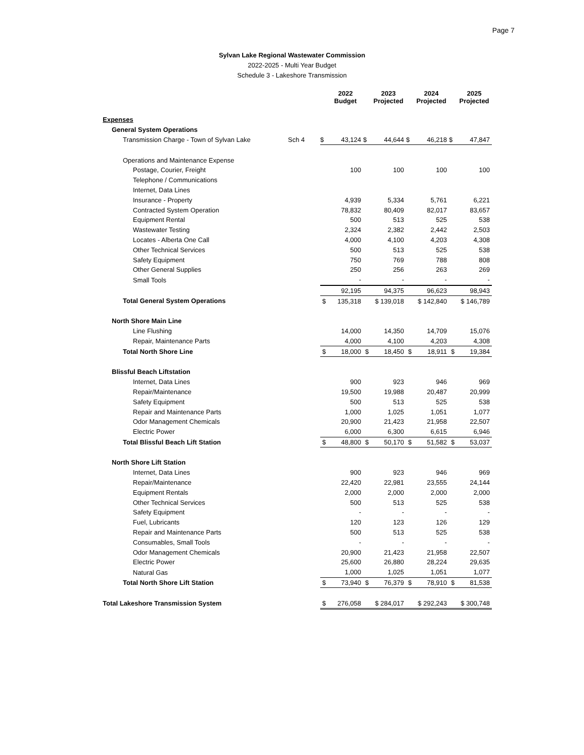Page 7
Sylvan Lake Regional Wastewater Commission
2022-2025 - Multi Year Budget
Schedule 3 - Lakeshore Transmission
| | | | 2022 Budget | | 2023 Projected | | 2024 Projected | | 2025 Projected |
| --- | --- | --- | --- | --- | --- | --- | --- | --- | --- |
| Expenses | | | | | | | | | |
| General System Operations | | | | | | | | | |
| Transmission Charge - Town of Sylvan Lake | Sch 4 | $ | 43,124 | $ | 44,644 | $ | 46,218 | $ | 47,847 |
| Operations and Maintenance Expense | | | | | | | | | |
| Postage, Courier, Freight | | | 100 | | 100 | | 100 | | 100 |
| Telephone / Communications | | | | | | | | | |
| Internet, Data Lines | | | | | | | | | |
| Insurance - Property | | | 4,939 | | 5,334 | | 5,761 | | 6,221 |
| Contracted System Operation | | | 78,832 | | 80,409 | | 82,017 | | 83,657 |
| Equipment Rental | | | 500 | | 513 | | 525 | | 538 |
| Wastewater Testing | | | 2,324 | | 2,382 | | 2,442 | | 2,503 |
| Locates - Alberta One Call | | | 4,000 | | 4,100 | | 4,203 | | 4,308 |
| Other Technical Services | | | 500 | | 513 | | 525 | | 538 |
| Safety Equipment | | | 750 | | 769 | | 788 | | 808 |
| Other General Supplies | | | 250 | | 256 | | 263 | | 269 |
| Small Tools | | | - | | - | | - | | - |
| | | | 92,195 | | 94,375 | | 96,623 | | 98,943 |
| Total General System Operations | | $ | 135,318 | | $ 139,018 | | $ 142,840 | | $ 146,789 |
| North Shore Main Line | | | | | | | | | |
| Line Flushing | | | 14,000 | | 14,350 | | 14,709 | | 15,076 |
| Repair, Maintenance Parts | | | 4,000 | | 4,100 | | 4,203 | | 4,308 |
| Total North Shore Line | | $ | 18,000 | $ | 18,450 | $ | 18,911 | $ | 19,384 |
| Blissful Beach Liftstation | | | | | | | | | |
| Internet, Data Lines | | | 900 | | 923 | | 946 | | 969 |
| Repair/Maintenance | | | 19,500 | | 19,988 | | 20,487 | | 20,999 |
| Safety Equipment | | | 500 | | 513 | | 525 | | 538 |
| Repair and Maintenance Parts | | | 1,000 | | 1,025 | | 1,051 | | 1,077 |
| Odor Management Chemicals | | | 20,900 | | 21,423 | | 21,958 | | 22,507 |
| Electric Power | | | 6,000 | | 6,300 | | 6,615 | | 6,946 |
| Total Blissful Beach Lift Station | | $ | 48,800 | $ | 50,170 | $ | 51,582 | $ | 53,037 |
| North Shore Lift Station | | | | | | | | | |
| Internet, Data Lines | | | 900 | | 923 | | 946 | | 969 |
| Repair/Maintenance | | | 22,420 | | 22,981 | | 23,555 | | 24,144 |
| Equipment Rentals | | | 2,000 | | 2,000 | | 2,000 | | 2,000 |
| Other Technical Services | | | 500 | | 513 | | 525 | | 538 |
| Safety Equipment | | | - | | - | | - | | - |
| Fuel, Lubricants | | | 120 | | 123 | | 126 | | 129 |
| Repair and Maintenance Parts | | | 500 | | 513 | | 525 | | 538 |
| Consumables, Small Tools | | | - | | - | | - | | - |
| Odor Management Chemicals | | | 20,900 | | 21,423 | | 21,958 | | 22,507 |
| Electric Power | | | 25,600 | | 26,880 | | 28,224 | | 29,635 |
| Natural Gas | | | 1,000 | | 1,025 | | 1,051 | | 1,077 |
| Total North Shore Lift Station | | $ | 73,940 | $ | 76,379 | $ | 78,910 | $ | 81,538 |
| Total Lakeshore Transmission System | | $ | 276,058 | | $ 284,017 | | $ 292,243 | | $ 300,748 |